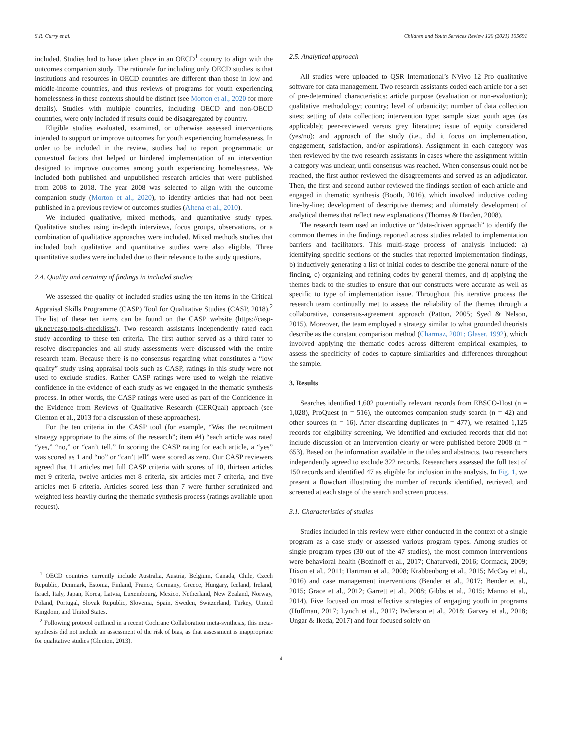S.R. Curry et al. Children and Youth Services Review 120 (2021) 105691
included. Studies had to have taken place in an OECD<sup>1</sup> country to align with the outcomes companion study. The rationale for including only OECD studies is that institutions and resources in OECD countries are different than those in low and middle-income countries, and thus reviews of programs for youth experiencing homelessness in these contexts should be distinct (see Morton et al., 2020 for more details). Studies with multiple countries, including OECD and non-OECD countries, were only included if results could be disaggregated by country.
Eligible studies evaluated, examined, or otherwise assessed interventions intended to support or improve outcomes for youth experiencing homelessness. In order to be included in the review, studies had to report programmatic or contextual factors that helped or hindered implementation of an intervention designed to improve outcomes among youth experiencing homelessness. We included both published and unpublished research articles that were published from 2008 to 2018. The year 2008 was selected to align with the outcome companion study (Morton et al., 2020), to identify articles that had not been published in a previous review of outcomes studies (Altena et al., 2010).
We included qualitative, mixed methods, and quantitative study types. Qualitative studies using in-depth interviews, focus groups, observations, or a combination of qualitative approaches were included. Mixed methods studies that included both qualitative and quantitative studies were also eligible. Three quantitative studies were included due to their relevance to the study questions.
2.4. Quality and certainty of findings in included studies
We assessed the quality of included studies using the ten items in the Critical Appraisal Skills Programme (CASP) Tool for Qualitative Studies (CASP, 2018).<sup>2</sup> The list of these ten items can be found on the CASP website (https://casp-uk.net/casp-tools-checklists/). Two research assistants independently rated each study according to these ten criteria. The first author served as a third rater to resolve discrepancies and all study assessments were discussed with the entire research team. Because there is no consensus regarding what constitutes a “low quality” study using appraisal tools such as CASP, ratings in this study were not used to exclude studies. Rather CASP ratings were used to weigh the relative confidence in the evidence of each study as we engaged in the thematic synthesis process. In other words, the CASP ratings were used as part of the Confidence in the Evidence from Reviews of Qualitative Research (CERQual) approach (see Glenton et al., 2013 for a discussion of these approaches).
For the ten criteria in the CASP tool (for example, “Was the recruitment strategy appropriate to the aims of the research”; item #4) “each article was rated “yes,” “no,” or “can’t tell.” In scoring the CASP rating for each article, a “yes” was scored as 1 and “no” or “can’t tell” were scored as zero. Our CASP reviewers agreed that 11 articles met full CASP criteria with scores of 10, thirteen articles met 9 criteria, twelve articles met 8 criteria, six articles met 7 criteria, and five articles met 6 criteria. Articles scored less than 7 were further scrutinized and weighted less heavily during the thematic synthesis process (ratings available upon request).
<sup>1</sup> OECD countries currently include Australia, Austria, Belgium, Canada, Chile, Czech Republic, Denmark, Estonia, Finland, France, Germany, Greece, Hungary, Iceland, Ireland, Israel, Italy, Japan, Korea, Latvia, Luxembourg, Mexico, Netherland, New Zealand, Norway, Poland, Portugal, Slovak Republic, Slovenia, Spain, Sweden, Switzerland, Turkey, United Kingdom, and United States.
<sup>2</sup> Following protocol outlined in a recent Cochrane Collaboration meta-synthesis, this meta-synthesis did not include an assessment of the risk of bias, as that assessment is inappropriate for qualitative studies (Glenton, 2013).
2.5. Analytical approach
All studies were uploaded to QSR International’s NVivo 12 Pro qualitative software for data management. Two research assistants coded each article for a set of pre-determined characteristics: article purpose (evaluation or non-evaluation); qualitative methodology; country; level of urbanicity; number of data collection sites; setting of data collection; intervention type; sample size; youth ages (as applicable); peer-reviewed versus grey literature; issue of equity considered (yes/no); and approach of the study (i.e., did it focus on implementation, engagement, satisfaction, and/or aspirations). Assignment in each category was then reviewed by the two research assistants in cases where the assignment within a category was unclear, until consensus was reached. When consensus could not be reached, the first author reviewed the disagreements and served as an adjudicator. Then, the first and second author reviewed the findings section of each article and engaged in thematic synthesis (Booth, 2016), which involved inductive coding line-by-line; development of descriptive themes; and ultimately development of analytical themes that reflect new explanations (Thomas & Harden, 2008).
The research team used an inductive or “data-driven approach” to identify the common themes in the findings reported across studies related to implementation barriers and facilitators. This multi-stage process of analysis included: a) identifying specific sections of the studies that reported implementation findings, b) inductively generating a list of initial codes to describe the general nature of the finding, c) organizing and refining codes by general themes, and d) applying the themes back to the studies to ensure that our constructs were accurate as well as specific to type of implementation issue. Throughout this iterative process the research team continually met to assess the reliability of the themes through a collaborative, consensus-agreement approach (Patton, 2005; Syed & Nelson, 2015). Moreover, the team employed a strategy similar to what grounded theorists describe as the constant comparison method (Charmaz, 2001; Glaser, 1992), which involved applying the thematic codes across different empirical examples, to assess the specificity of codes to capture similarities and differences throughout the sample.
3. Results
Searches identified 1,602 potentially relevant records from EBSCO-Host (n = 1,028), ProQuest (n = 516), the outcomes companion study search (n = 42) and other sources (n = 16). After discarding duplicates (n = 477), we retained 1,125 records for eligibility screening. We identified and excluded records that did not include discussion of an intervention clearly or were published before 2008 (n = 653). Based on the information available in the titles and abstracts, two researchers independently agreed to exclude 322 records. Researchers assessed the full text of 150 records and identified 47 as eligible for inclusion in the analysis. In Fig. 1, we present a flowchart illustrating the number of records identified, retrieved, and screened at each stage of the search and screen process.
3.1. Characteristics of studies
Studies included in this review were either conducted in the context of a single program as a case study or assessed various program types. Among studies of single program types (30 out of the 47 studies), the most common interventions were behavioral health (Bozinoff et al., 2017; Chaturvedi, 2016; Cormack, 2009; Dixon et al., 2011; Hartman et al., 2008; Krabbenborg et al., 2015; McCay et al., 2016) and case management interventions (Bender et al., 2017; Bender et al., 2015; Grace et al., 2012; Garrett et al., 2008; Gibbs et al., 2015; Manno et al., 2014). Five focused on most effective strategies of engaging youth in programs (Huffman, 2017; Lynch et al., 2017; Pederson et al., 2018; Garvey et al., 2018; Ungar & Ikeda, 2017) and four focused solely on
4